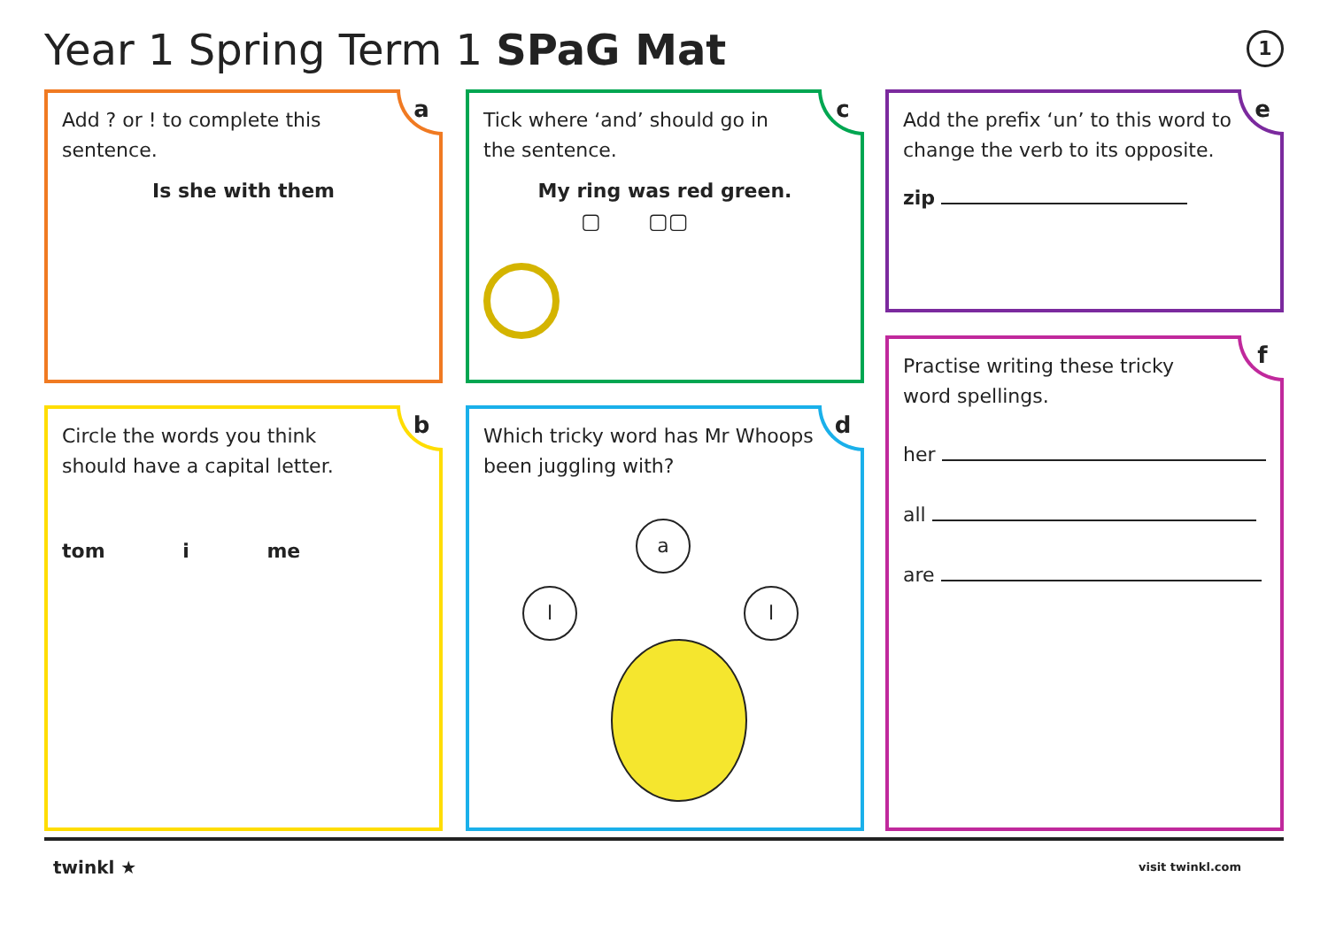Year 1 Spring Term 1 SPaG Mat 1
a
Add ? or ! to complete this
sentence.
Is she with them
c
Tick where ‘and’ should go in
the sentence.
My ring was red green.
▢ ▢▢
e
Add the prefix ‘un’ to this word to change the verb to its opposite.
zip
f
Practise writing these tricky
word spellings.
her
all
are
b
Circle the words you think
should have a capital letter.
tom i me
d
Which tricky word has Mr Whoops been juggling with?
a
l l
twinkl ★ visit twinkl.com